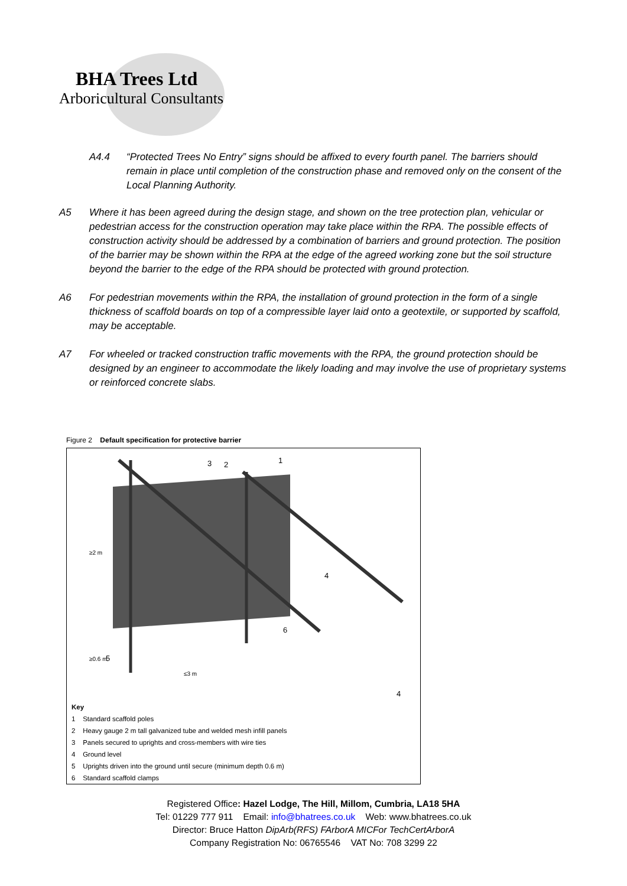BHA Trees Ltd
Arboricultural Consultants
A4.4 “Protected Trees No Entry” signs should be affixed to every fourth panel. The barriers should remain in place until completion of the construction phase and removed only on the consent of the Local Planning Authority.
A5 Where it has been agreed during the design stage, and shown on the tree protection plan, vehicular or pedestrian access for the construction operation may take place within the RPA. The possible effects of construction activity should be addressed by a combination of barriers and ground protection. The position of the barrier may be shown within the RPA at the edge of the agreed working zone but the soil structure beyond the barrier to the edge of the RPA should be protected with ground protection.
A6 For pedestrian movements within the RPA, the installation of ground protection in the form of a single thickness of scaffold boards on top of a compressible layer laid onto a geotextile, or supported by scaffold, may be acceptable.
A7 For wheeled or tracked construction traffic movements with the RPA, the ground protection should be designed by an engineer to accommodate the likely loading and may involve the use of proprietary systems or reinforced concrete slabs.
Figure 2 Default specification for protective barrier
≥2 m
≥0.6 m
≤3 m
3
2
1
4
6
5
4
Key
1 Standard scaffold poles
2 Heavy gauge 2 m tall galvanized tube and welded mesh infill panels
3 Panels secured to uprights and cross-members with wire ties
4 Ground level
5 Uprights driven into the ground until secure (minimum depth 0.6 m)
6 Standard scaffold clamps
Registered Office: Hazel Lodge, The Hill, Millom, Cumbria, LA18 5HA
Tel: 01229 777 911 Email: info@bhatrees.co.uk Web: www.bhatrees.co.uk
Director: Bruce Hatton DipArb(RFS) FArborA MICFor TechCertArborA
Company Registration No: 06765546 VAT No: 708 3299 22